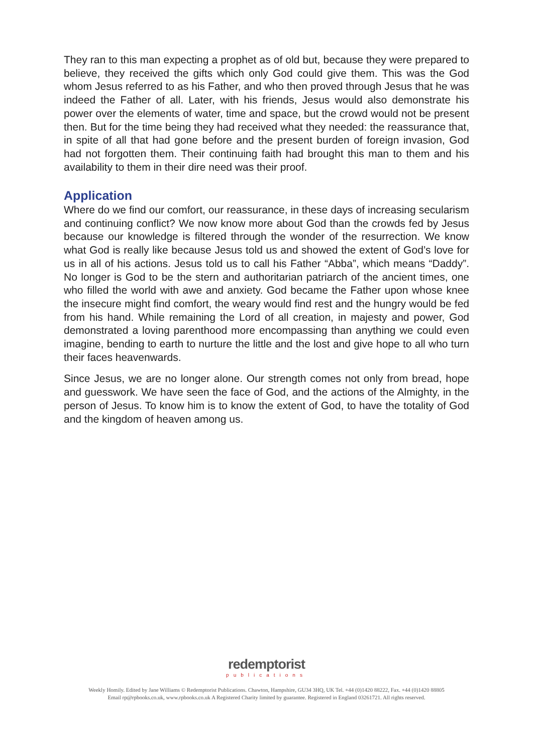They ran to this man expecting a prophet as of old but, because they were prepared to believe, they received the gifts which only God could give them. This was the God whom Jesus referred to as his Father, and who then proved through Jesus that he was indeed the Father of all. Later, with his friends, Jesus would also demonstrate his power over the elements of water, time and space, but the crowd would not be present then. But for the time being they had received what they needed: the reassurance that, in spite of all that had gone before and the present burden of foreign invasion, God had not forgotten them. Their continuing faith had brought this man to them and his availability to them in their dire need was their proof.
Application
Where do we find our comfort, our reassurance, in these days of increasing secularism and continuing conflict? We now know more about God than the crowds fed by Jesus because our knowledge is filtered through the wonder of the resurrection. We know what God is really like because Jesus told us and showed the extent of God’s love for us in all of his actions. Jesus told us to call his Father “Abba”, which means “Daddy”. No longer is God to be the stern and authoritarian patriarch of the ancient times, one who filled the world with awe and anxiety. God became the Father upon whose knee the insecure might find comfort, the weary would find rest and the hungry would be fed from his hand. While remaining the Lord of all creation, in majesty and power, God demonstrated a loving parenthood more encompassing than anything we could even imagine, bending to earth to nurture the little and the lost and give hope to all who turn their faces heavenwards.
Since Jesus, we are no longer alone. Our strength comes not only from bread, hope and guesswork. We have seen the face of God, and the actions of the Almighty, in the person of Jesus. To know him is to know the extent of God, to have the totality of God and the kingdom of heaven among us.
redemptorist
publications
Weekly Homily. Edited by Jane Williams © Redemptorist Publications. Chawton, Hampshire, GU34 3HQ, UK Tel. +44 (0)1420 88222, Fax. +44 (0)1420 88805
Email rp@rpbooks.co.uk, www.rpbooks.co.uk A Registered Charity limited by guarantee. Registered in England 03261721. All rights reserved.